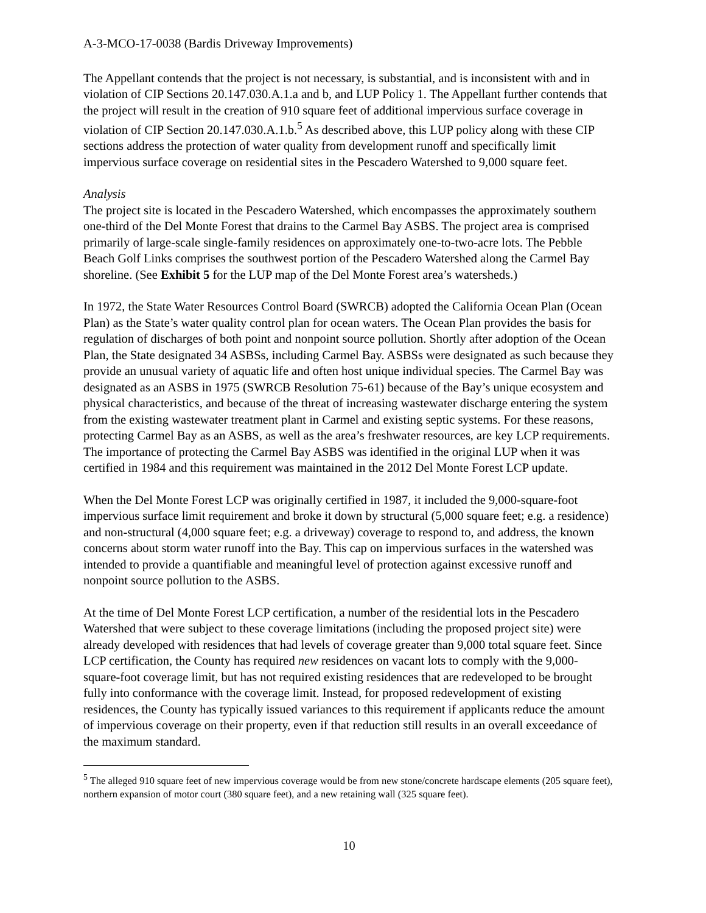A-3-MCO-17-0038 (Bardis Driveway Improvements)
The Appellant contends that the project is not necessary, is substantial, and is inconsistent with and in violation of CIP Sections 20.147.030.A.1.a and b, and LUP Policy 1. The Appellant further contends that the project will result in the creation of 910 square feet of additional impervious surface coverage in violation of CIP Section 20.147.030.A.1.b.<sup>5</sup> As described above, this LUP policy along with these CIP sections address the protection of water quality from development runoff and specifically limit impervious surface coverage on residential sites in the Pescadero Watershed to 9,000 square feet.
Analysis
The project site is located in the Pescadero Watershed, which encompasses the approximately southern one-third of the Del Monte Forest that drains to the Carmel Bay ASBS. The project area is comprised primarily of large-scale single-family residences on approximately one-to-two-acre lots. The Pebble Beach Golf Links comprises the southwest portion of the Pescadero Watershed along the Carmel Bay shoreline. (See Exhibit 5 for the LUP map of the Del Monte Forest area’s watersheds.)
In 1972, the State Water Resources Control Board (SWRCB) adopted the California Ocean Plan (Ocean Plan) as the State’s water quality control plan for ocean waters. The Ocean Plan provides the basis for regulation of discharges of both point and nonpoint source pollution. Shortly after adoption of the Ocean Plan, the State designated 34 ASBSs, including Carmel Bay. ASBSs were designated as such because they provide an unusual variety of aquatic life and often host unique individual species. The Carmel Bay was designated as an ASBS in 1975 (SWRCB Resolution 75-61) because of the Bay’s unique ecosystem and physical characteristics, and because of the threat of increasing wastewater discharge entering the system from the existing wastewater treatment plant in Carmel and existing septic systems. For these reasons, protecting Carmel Bay as an ASBS, as well as the area’s freshwater resources, are key LCP requirements. The importance of protecting the Carmel Bay ASBS was identified in the original LUP when it was certified in 1984 and this requirement was maintained in the 2012 Del Monte Forest LCP update.
When the Del Monte Forest LCP was originally certified in 1987, it included the 9,000-square-foot impervious surface limit requirement and broke it down by structural (5,000 square feet; e.g. a residence) and non-structural (4,000 square feet; e.g. a driveway) coverage to respond to, and address, the known concerns about storm water runoff into the Bay. This cap on impervious surfaces in the watershed was intended to provide a quantifiable and meaningful level of protection against excessive runoff and nonpoint source pollution to the ASBS.
At the time of Del Monte Forest LCP certification, a number of the residential lots in the Pescadero Watershed that were subject to these coverage limitations (including the proposed project site) were already developed with residences that had levels of coverage greater than 9,000 total square feet. Since LCP certification, the County has required new residences on vacant lots to comply with the 9,000-square-foot coverage limit, but has not required existing residences that are redeveloped to be brought fully into conformance with the coverage limit. Instead, for proposed redevelopment of existing residences, the County has typically issued variances to this requirement if applicants reduce the amount of impervious coverage on their property, even if that reduction still results in an overall exceedance of the maximum standard.
<sup>5</sup> The alleged 910 square feet of new impervious coverage would be from new stone/concrete hardscape elements (205 square feet), northern expansion of motor court (380 square feet), and a new retaining wall (325 square feet).
10